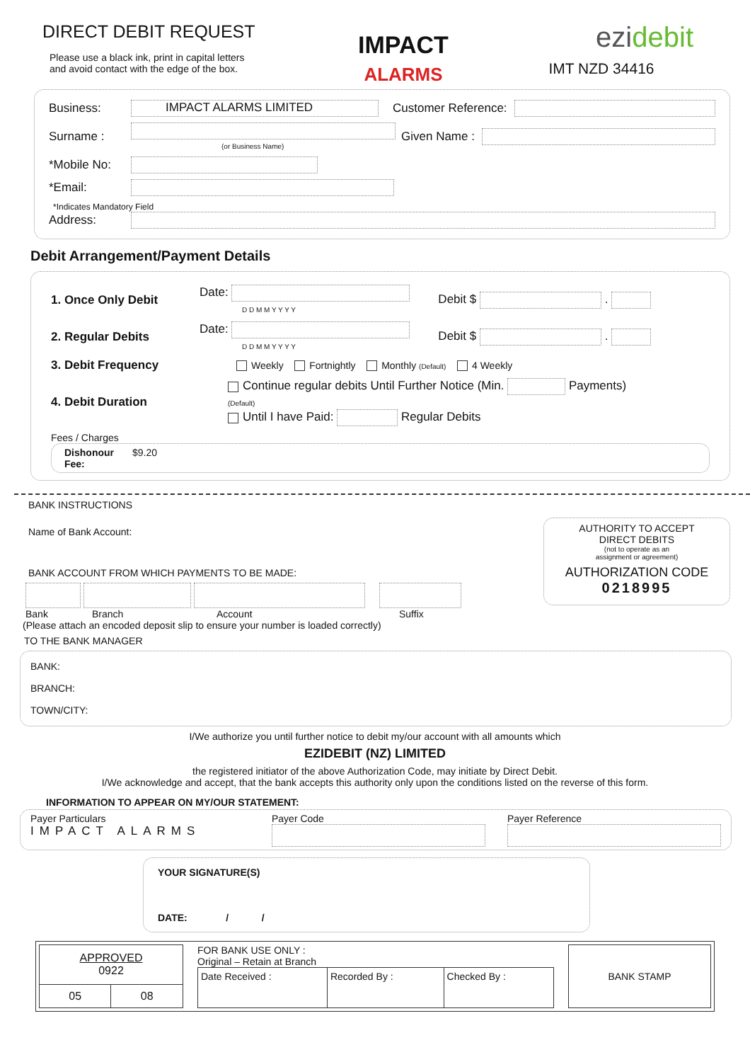DIRECT DEBIT REQUEST
Please use a black ink, print in capital letters
and avoid contact with the edge of the box.
IMPACT
ALARMS
ezidebit
IMT NZD 34416
Business: IMPACT ALARMS LIMITED Customer Reference:
Surname :
(or Business Name) Given Name :
*Mobile No:
*Email:
*Indicates Mandatory Field
Address:
Debit Arrangement/Payment Details
1. Once Only Debit Date:
D D M M Y Y Y Y Debit $ .
2. Regular Debits Date:
D D M M Y Y Y Y Debit $ .
3. Debit Frequency Weekly Fortnightly Monthly (Default) 4 Weekly
4. Debit Duration Continue regular debits Until Further Notice (Min. Payments)
(Default)
Until I have Paid: Regular Debits
Fees / Charges
Dishonour
Fee: $9.20
BANK INSTRUCTIONS
Name of Bank Account:
BANK ACCOUNT FROM WHICH PAYMENTS TO BE MADE:
Bank Branch Account Suffix
(Please attach an encoded deposit slip to ensure your number is loaded correctly)
TO THE BANK MANAGER
AUTHORITY TO ACCEPT
DIRECT DEBITS
(not to operate as an
assignment or agreement)
AUTHORIZATION CODE
0218995
BANK:
BRANCH:
TOWN/CITY:
I/We authorize you until further notice to debit my/our account with all amounts which
EZIDEBIT (NZ) LIMITED
the registered initiator of the above Authorization Code, may initiate by Direct Debit.
I/We acknowledge and accept, that the bank accepts this authority only upon the conditions listed on the reverse of this form.
INFORMATION TO APPEAR ON MY/OUR STATEMENT:
Payer Particulars
IMPACT ALARMS
Payer Code
Payer Reference
YOUR SIGNATURE(S)
DATE: / /
| APPROVED 0922 | |
| 05 | 08 |
FOR BANK USE ONLY :
Original – Retain at Branch
| Date Received : | Recorded By : | Checked By : |
BANK STAMP